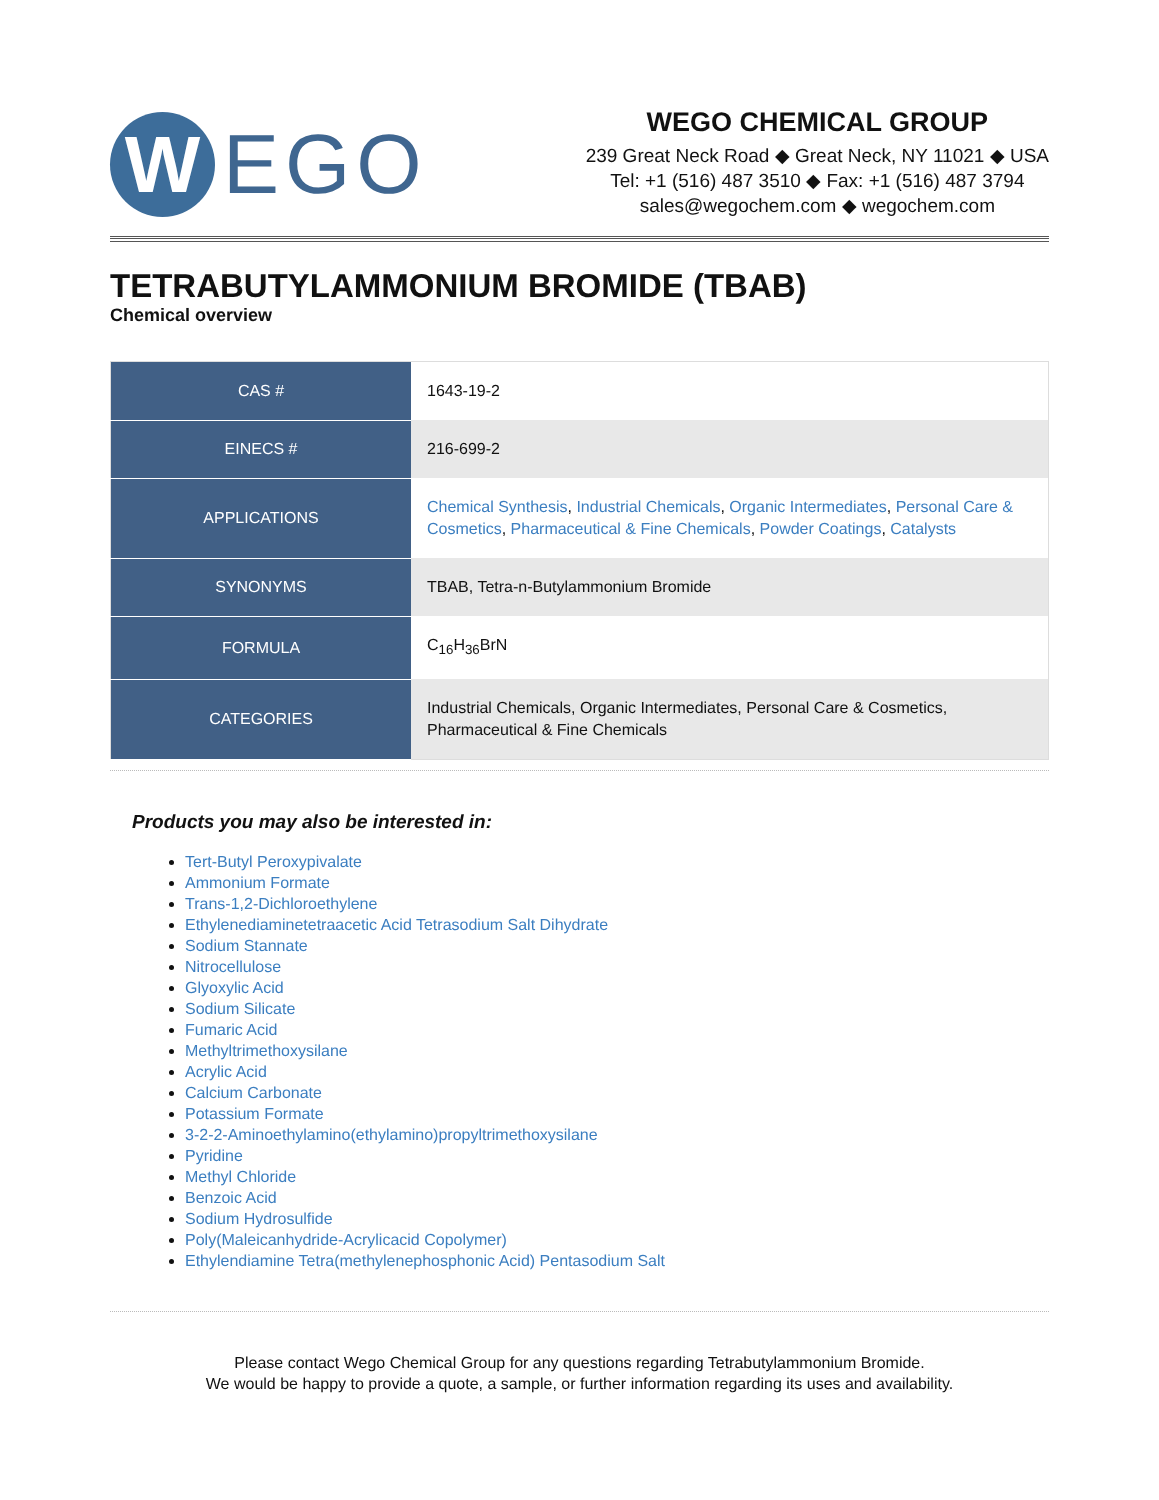W
EGO
WEGO CHEMICAL GROUP
239 Great Neck Road ◆ Great Neck, NY 11021 ◆ USA
Tel: +1 (516) 487 3510 ◆ Fax: +1 (516) 487 3794
sales@wegochem.com ◆ wegochem.com
TETRABUTYLAMMONIUM BROMIDE (TBAB)
Chemical overview
| CAS # | 1643-19-2 |
| EINECS # | 216-699-2 |
| APPLICATIONS | Chemical Synthesis , Industrial Chemicals , Organic Intermediates , Personal Care & Cosmetics , Pharmaceutical & Fine Chemicals , Powder Coatings , Catalysts |
| SYNONYMS | TBAB, Tetra-n-Butylammonium Bromide |
| FORMULA | C<sub>16</sub>H<sub>36</sub>BrN |
| CATEGORIES | Industrial Chemicals, Organic Intermediates, Personal Care & Cosmetics, Pharmaceutical & Fine Chemicals |
Products you may also be interested in:
Tert-Butyl Peroxypivalate
Ammonium Formate
Trans-1,2-Dichloroethylene
Ethylenediaminetetraacetic Acid Tetrasodium Salt Dihydrate
Sodium Stannate
Nitrocellulose
Glyoxylic Acid
Sodium Silicate
Fumaric Acid
Methyltrimethoxysilane
Acrylic Acid
Calcium Carbonate
Potassium Formate
3-2-2-Aminoethylamino(ethylamino)propyltrimethoxysilane
Pyridine
Methyl Chloride
Benzoic Acid
Sodium Hydrosulfide
Poly(Maleicanhydride-Acrylicacid Copolymer)
Ethylendiamine Tetra(methylenephosphonic Acid) Pentasodium Salt
Please contact Wego Chemical Group for any questions regarding Tetrabutylammonium Bromide.
We would be happy to provide a quote, a sample, or further information regarding its uses and availability.